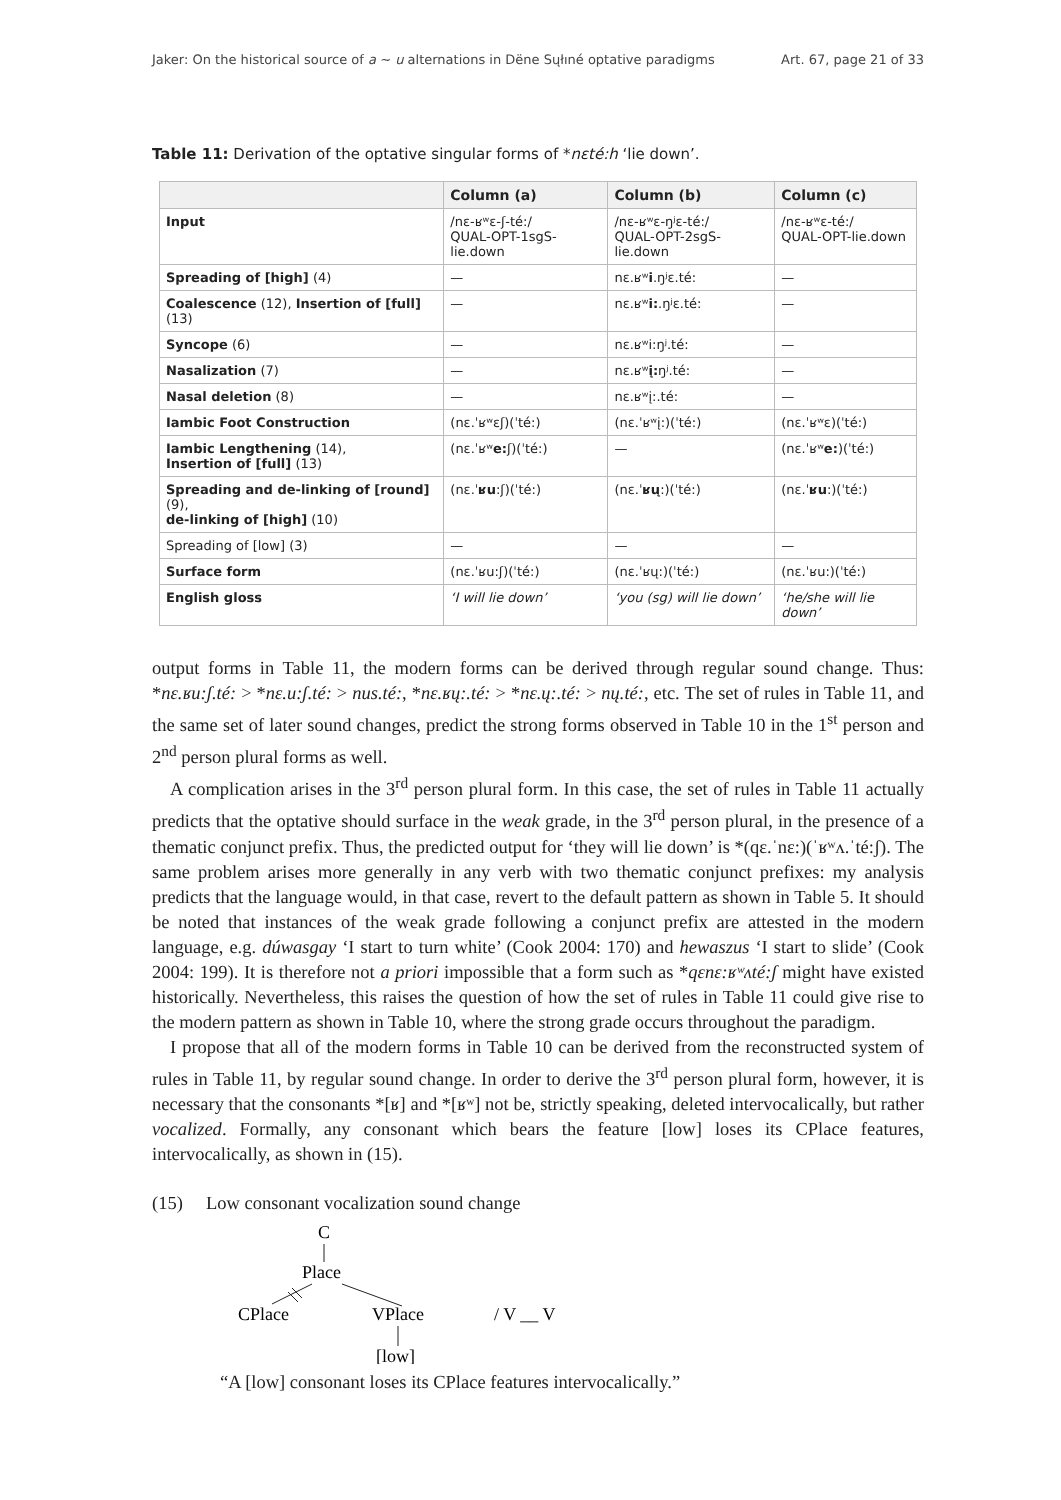Jaker: On the historical source of a ~ u alternations in Dëne Sųłıné optative paradigms Art. 67, page 21 of 33
Table 11: Derivation of the optative singular forms of *nεté:h ‘lie down’.
| | Column (a) | Column (b) | Column (c) |
| --- | --- | --- | --- |
| Input | /nε-ʁʷε-ʃ-té:/ QUAL-OPT-1sgS-lie.down | /nε-ʁʷε-ŋʲε-té:/ QUAL-OPT-2sgS-lie.down | /nε-ʁʷε-té:/ QUAL-OPT-lie.down |
| Spreading of [high] (4) | — | nε.ʁʷ i .ŋʲε.té: | — |
| Coalescence (12), Insertion of [full] (13) | — | nε.ʁʷ i: .ŋʲε.té: | — |
| Syncope (6) | — | nε.ʁʷi:ŋʲ.té: | — |
| Nasalization (7) | — | nε.ʁʷ į: ŋʲ.té: | — |
| Nasal deletion (8) | — | nε.ʁʷį:.té: | — |
| Iambic Foot Construction | (nε.ˈʁʷεʃ)(ˈté:) | (nε.ˈʁʷį:)(ˈté:) | (nε.ˈʁʷε)(ˈté:) |
| Iambic Lengthening (14), Insertion of [full] (13) | (nε.ˈʁʷ e: ʃ)(ˈté:) | — | (nε.ˈʁʷ e: )(ˈté:) |
| Spreading and de-linking of [round] (9), de-linking of [high] (10) | (nε.ˈ ʁu :ʃ)(ˈté:) | (nε.ˈ ʁų :)(ˈté:) | (nε.ˈ ʁu :)(ˈté:) |
| Spreading of [low] (3) | — | — | — |
| Surface form | (nε.ˈʁu:ʃ)(ˈté:) | (nε.ˈʁų:)(ˈté:) | (nε.ˈʁu:)(ˈté:) |
| English gloss | ‘I will lie down’ | ‘you (sg) will lie down’ | ‘he/she will lie down’ |
output forms in Table 11, the modern forms can be derived through regular sound change. Thus: *nε.ʁu:ʃ.té: > *nε.u:ʃ.té: > nus.té:, *nε.ʁų:.té: > *nε.ų:.té: > nų.té:, etc. The set of rules in Table 11, and the same set of later sound changes, predict the strong forms observed in Table 10 in the 1<sup>st</sup> person and 2<sup>nd</sup> person plural forms as well.
A complication arises in the 3<sup>rd</sup> person plural form. In this case, the set of rules in Table 11 actually predicts that the optative should surface in the weak grade, in the 3<sup>rd</sup> person plural, in the presence of a thematic conjunct prefix. Thus, the predicted output for ‘they will lie down’ is *(qε.ˈnε:)(ˈʁʷʌ.ˈté:ʃ). The same problem arises more generally in any verb with two thematic conjunct prefixes: my analysis predicts that the language would, in that case, revert to the default pattern as shown in Table 5. It should be noted that instances of the weak grade following a conjunct prefix are attested in the modern language, e.g. dúwasgay ‘I start to turn white’ (Cook 2004: 170) and hewaszus ‘I start to slide’ (Cook 2004: 199). It is therefore not a priori impossible that a form such as *qεnε:ʁʷʌté:ʃ might have existed historically. Nevertheless, this raises the question of how the set of rules in Table 11 could give rise to the modern pattern as shown in Table 10, where the strong grade occurs throughout the paradigm.
I propose that all of the modern forms in Table 10 can be derived from the reconstructed system of rules in Table 11, by regular sound change. In order to derive the 3<sup>rd</sup> person plural form, however, it is necessary that the consonants *[ʁ] and *[ʁʷ] not be, strictly speaking, deleted intervocalically, but rather vocalized. Formally, any consonant which bears the feature [low] loses its CPlace features, intervocalically, as shown in (15).
(15) Low consonant vocalization sound change
C
Place
CPlace
VPlace
/ V __ V
[low]
“A [low] consonant loses its CPlace features intervocalically.”